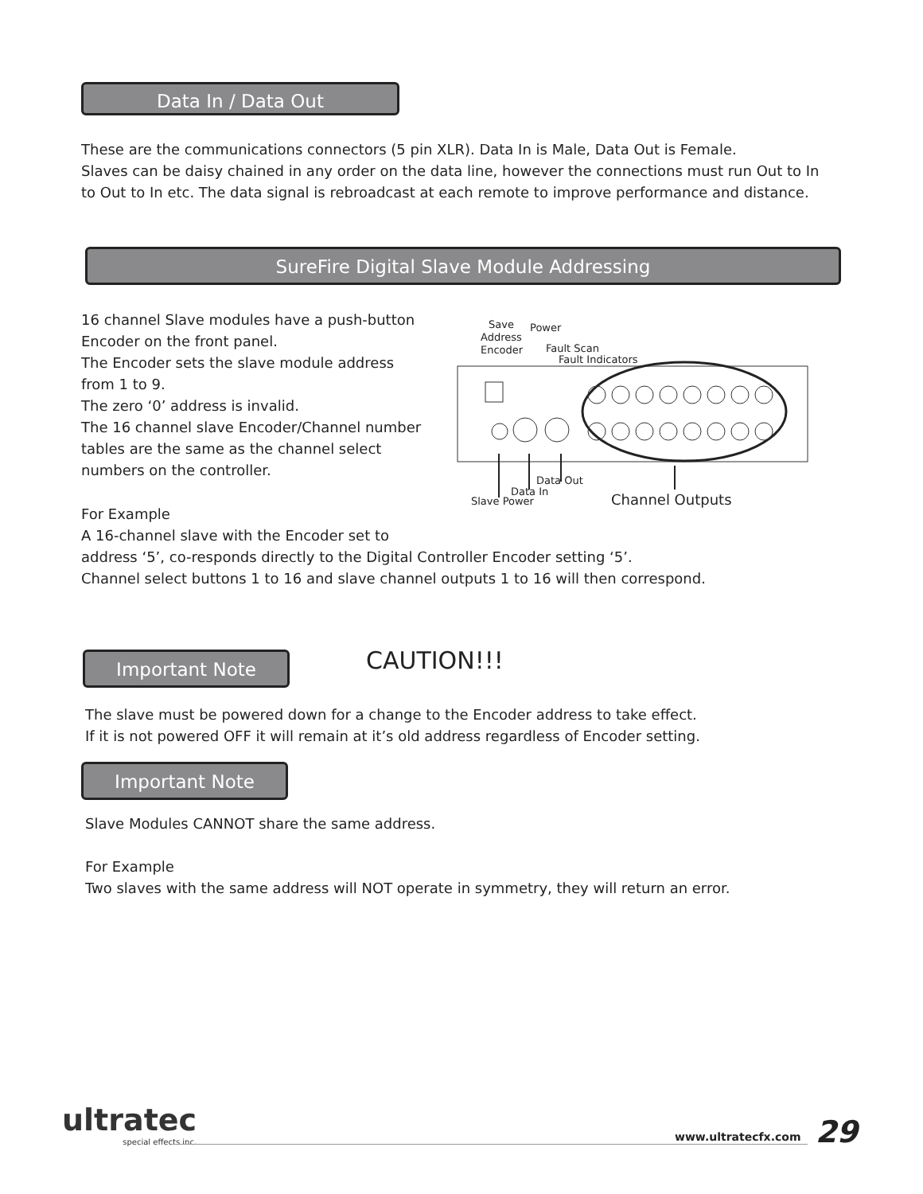Data In / Data Out
These are the communications connectors (5 pin XLR). Data In is Male, Data Out is Female.
Slaves can be daisy chained in any order on the data line, however the connections must run Out to In to Out to In etc. The data signal is rebroadcast at each remote to improve performance and distance.
SureFire Digital Slave Module Addressing
16 channel Slave modules have a push-button Encoder on the front panel.
The Encoder sets the slave module address from 1 to 9.
The zero ‘0’ address is invalid.
The 16 channel slave Encoder/Channel number tables are the same as the channel select numbers on the controller.
Save
Address
Encoder
Power
Fault Scan
Fault Indicators
Data Out
Data In
Slave Power
Channel Outputs
For Example
A 16-channel slave with the Encoder set to
address ‘5’, co-responds directly to the Digital Controller Encoder setting ‘5’.
Channel select buttons 1 to 16 and slave channel outputs 1 to 16 will then correspond.
Important Note CAUTION!!!
The slave must be powered down for a change to the Encoder address to take effect.
If it is not powered OFF it will remain at it’s old address regardless of Encoder setting.
Important Note
Slave Modules CANNOT share the same address.
For Example
Two slaves with the same address will NOT operate in symmetry, they will return an error.
ultratec
special effects inc.
www.ultratecfx.com 29